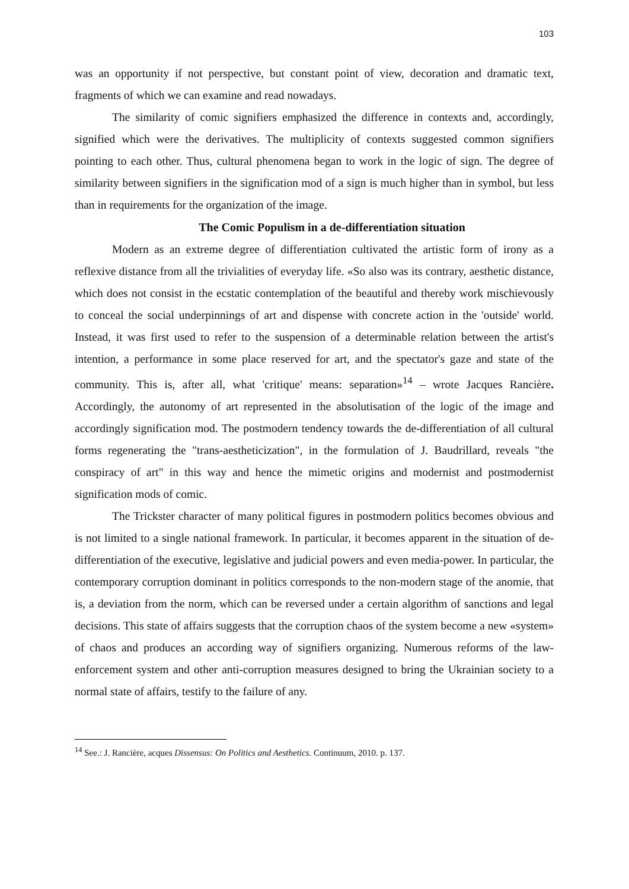103
was an opportunity if not perspective, but constant point of view, decoration and dramatic text, fragments of which we can examine and read nowadays.
The similarity of comic signifiers emphasized the difference in contexts and, accordingly, signified which were the derivatives. The multiplicity of contexts suggested common signifiers pointing to each other. Thus, cultural phenomena began to work in the logic of sign. The degree of similarity between signifiers in the signification mod of a sign is much higher than in symbol, but less than in requirements for the organization of the image.
The Comic Populism in a de-differentiation situation
Modern as an extreme degree of differentiation cultivated the artistic form of irony as a reflexive distance from all the trivialities of everyday life. «So also was its contrary, aesthetic distance, which does not consist in the ecstatic contemplation of the beautiful and thereby work mischievously to conceal the social underpinnings of art and dispense with concrete action in the 'outside' world. Instead, it was first used to refer to the suspension of a determinable relation between the artist's intention, a performance in some place reserved for art, and the spectator's gaze and state of the community. This is, after all, what 'critique' means: separation»<sup>14</sup> – wrote Jacques Rancière. Accordingly, the autonomy of art represented in the absolutisation of the logic of the image and accordingly signification mod. The postmodern tendency towards the de-differentiation of all cultural forms regenerating the "trans-aestheticization", in the formulation of J. Baudrillard, reveals "the conspiracy of art" in this way and hence the mimetic origins and modernist and postmodernist signification mods of comic.
The Trickster character of many political figures in postmodern politics becomes obvious and is not limited to a single national framework. In particular, it becomes apparent in the situation of de-differentiation of the executive, legislative and judicial powers and even media-power. In particular, the contemporary corruption dominant in politics corresponds to the non-modern stage of the anomie, that is, a deviation from the norm, which can be reversed under a certain algorithm of sanctions and legal decisions. This state of affairs suggests that the corruption chaos of the system become a new «system» of chaos and produces an according way of signifiers organizing. Numerous reforms of the law-enforcement system and other anti-corruption measures designed to bring the Ukrainian society to a normal state of affairs, testify to the failure of any.
<sup>14</sup> See.: J. Rancière, acques Dissensus: On Politics and Aesthetics. Continuum, 2010. p. 137.